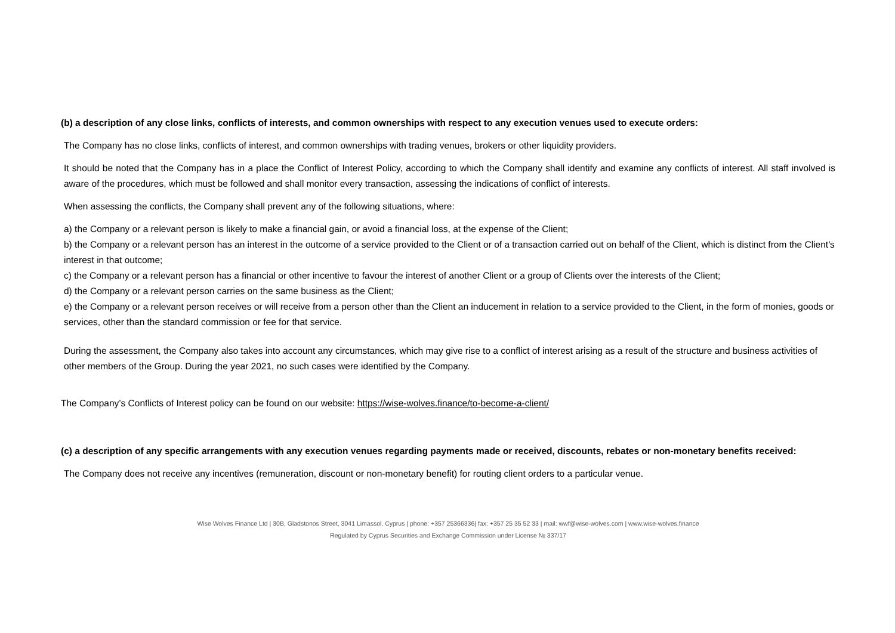(b) a description of any close links, conflicts of interests, and common ownerships with respect to any execution venues used to execute orders:
The Company has no close links, conflicts of interest, and common ownerships with trading venues, brokers or other liquidity providers.
It should be noted that the Company has in a place the Conflict of Interest Policy, according to which the Company shall identify and examine any conflicts of interest. All staff involved is aware of the procedures, which must be followed and shall monitor every transaction, assessing the indications of conflict of interests.
When assessing the conflicts, the Company shall prevent any of the following situations, where:
a) the Company or a relevant person is likely to make a financial gain, or avoid a financial loss, at the expense of the Client;
b) the Company or a relevant person has an interest in the outcome of a service provided to the Client or of a transaction carried out on behalf of the Client, which is distinct from the Client's interest in that outcome;
c) the Company or a relevant person has a financial or other incentive to favour the interest of another Client or a group of Clients over the interests of the Client;
d) the Company or a relevant person carries on the same business as the Client;
e) the Company or a relevant person receives or will receive from a person other than the Client an inducement in relation to a service provided to the Client, in the form of monies, goods or services, other than the standard commission or fee for that service.
During the assessment, the Company also takes into account any circumstances, which may give rise to a conflict of interest arising as a result of the structure and business activities of other members of the Group. During the year 2021, no such cases were identified by the Company.
The Company’s Conflicts of Interest policy can be found on our website: https://wise-wolves.finance/to-become-a-client/
(c) a description of any specific arrangements with any execution venues regarding payments made or received, discounts, rebates or non-monetary benefits received:
The Company does not receive any incentives (remuneration, discount or non-monetary benefit) for routing client orders to a particular venue.
Wise Wolves Finance Ltd | 30B, Gladstonos Street, 3041 Limassol, Cyprus | phone: +357 25366336| fax: +357 25 35 52 33 | mail: wwf@wise-wolves.com | www.wise-wolves.finance
Regulated by Cyprus Securities and Exchange Commission under License № 337/17